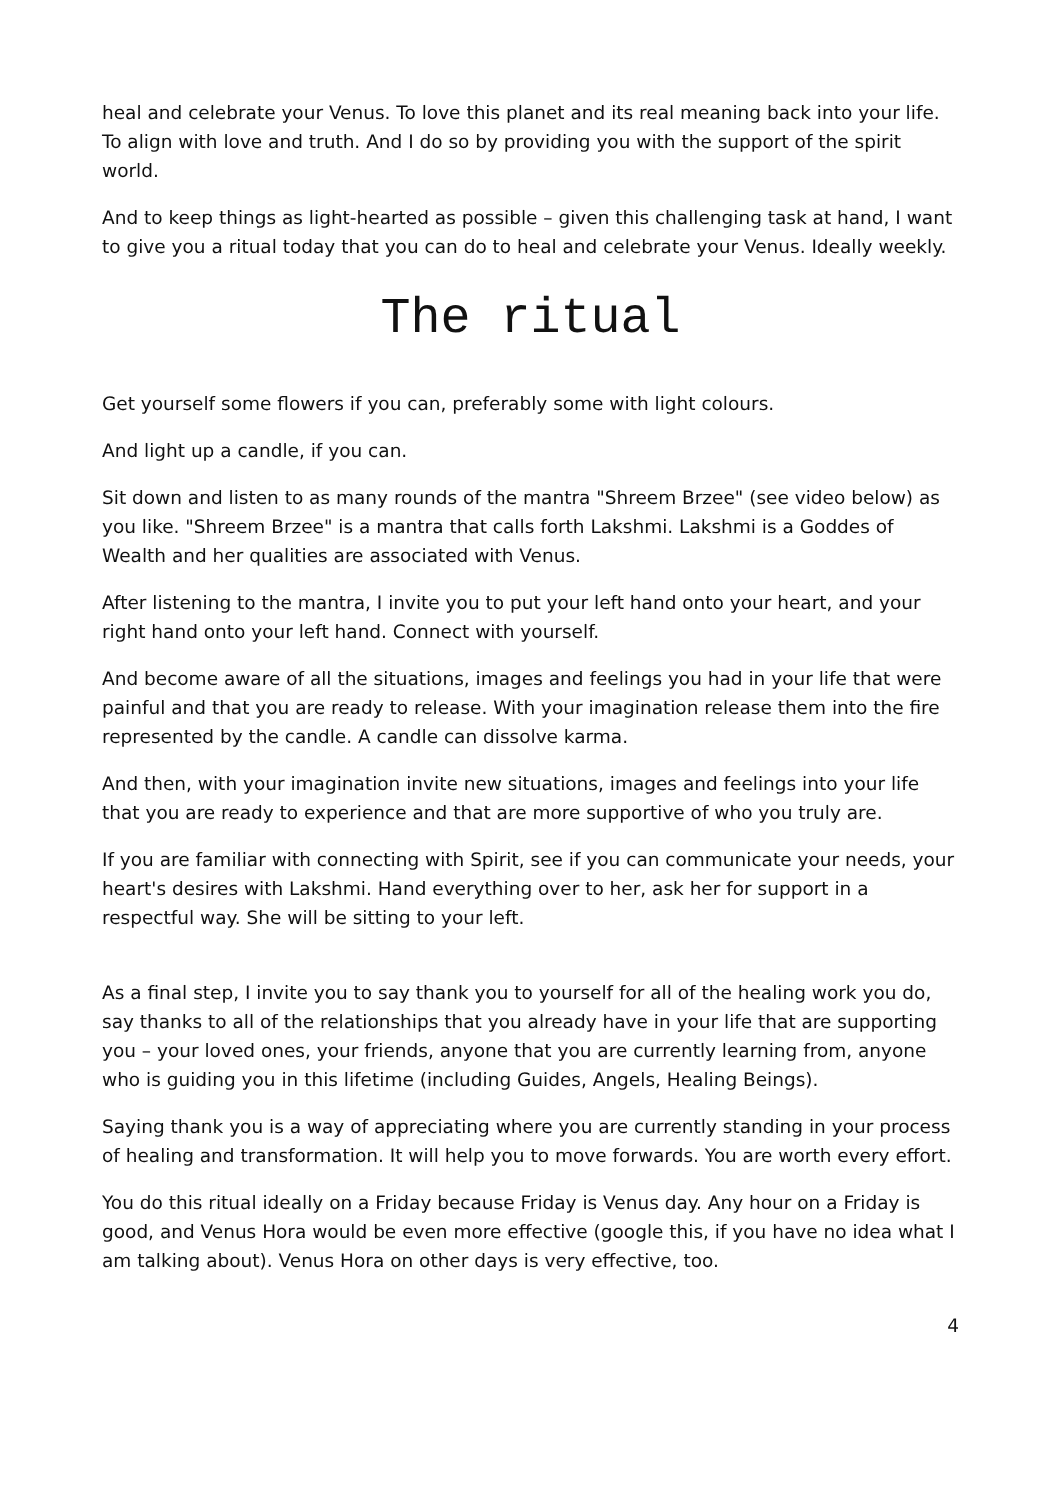heal and celebrate your Venus. To love this planet and its real meaning back into your life. To align with love and truth. And I do so by providing you with the support of the spirit world.
And to keep things as light-hearted as possible – given this challenging task at hand, I want to give you a ritual today that you can do to heal and celebrate your Venus. Ideally weekly.
The ritual
Get yourself some flowers if you can, preferably some with light colours.
And light up a candle, if you can.
Sit down and listen to as many rounds of the mantra "Shreem Brzee" (see video below) as you like. "Shreem Brzee" is a mantra that calls forth Lakshmi. Lakshmi is a Goddes of Wealth and her qualities are associated with Venus.
After listening to the mantra, I invite you to put your left hand onto your heart, and your right hand onto your left hand. Connect with yourself.
And become aware of all the situations, images and feelings you had in your life that were painful and that you are ready to release. With your imagination release them into the fire represented by the candle. A candle can dissolve karma.
And then, with your imagination invite new situations, images and feelings into your life that you are ready to experience and that are more supportive of who you truly are.
If you are familiar with connecting with Spirit, see if you can communicate your needs, your heart's desires with Lakshmi. Hand everything over to her, ask her for support in a respectful way. She will be sitting to your left.
As a final step, I invite you to say thank you to yourself for all of the healing work you do, say thanks to all of the relationships that you already have in your life that are supporting you – your loved ones, your friends, anyone that you are currently learning from, anyone who is guiding you in this lifetime (including Guides, Angels, Healing Beings).
Saying thank you is a way of appreciating where you are currently standing in your process of healing and transformation. It will help you to move forwards. You are worth every effort.
You do this ritual ideally on a Friday because Friday is Venus day. Any hour on a Friday is good, and Venus Hora would be even more effective (google this, if you have no idea what I am talking about). Venus Hora on other days is very effective, too.
4